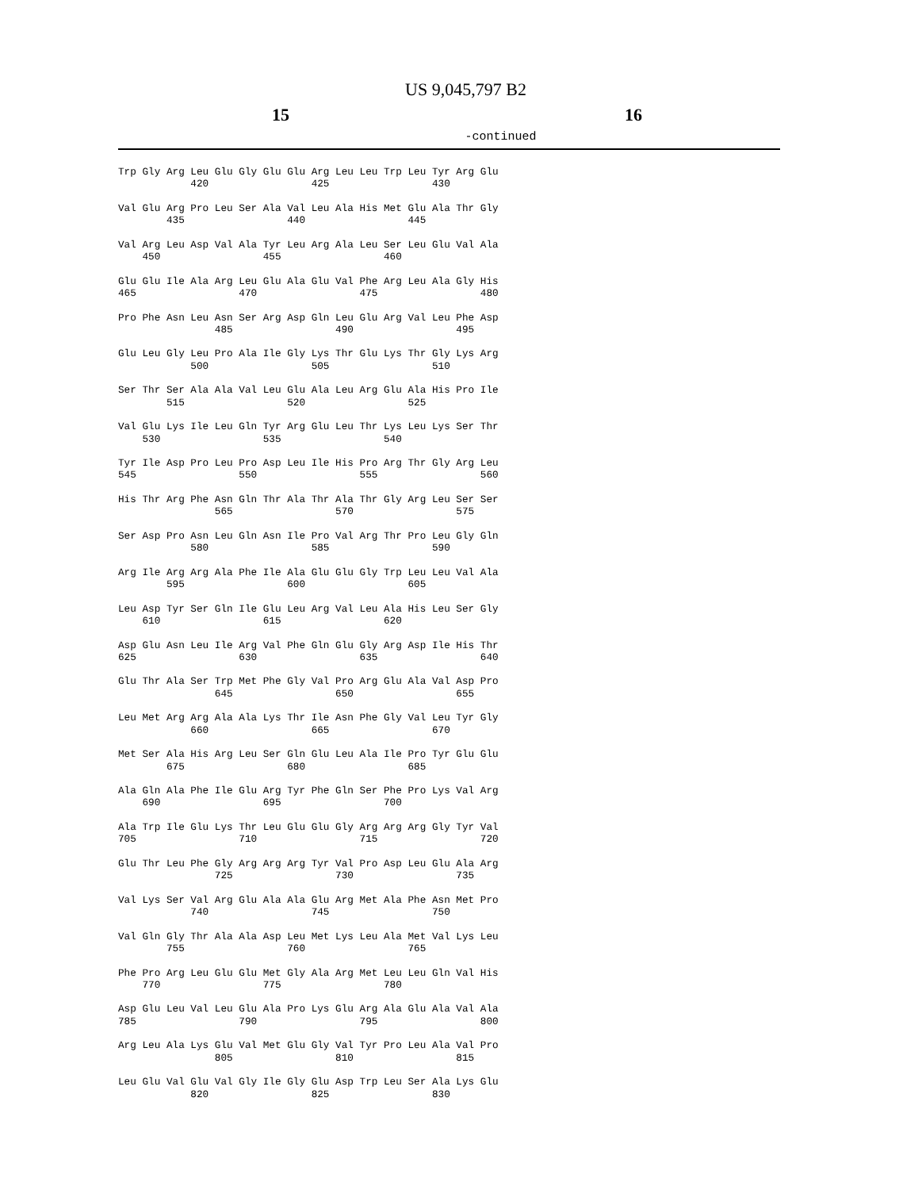US 9,045,797 B2
15 16
-continued
Trp Gly Arg Leu Glu Gly Glu Glu Arg Leu Leu Trp Leu Tyr Arg Glu
            420                 425                 430

Val Glu Arg Pro Leu Ser Ala Val Leu Ala His Met Glu Ala Thr Gly
        435                 440                 445

Val Arg Leu Asp Val Ala Tyr Leu Arg Ala Leu Ser Leu Glu Val Ala
    450                 455                 460

Glu Glu Ile Ala Arg Leu Glu Ala Glu Val Phe Arg Leu Ala Gly His
465                 470                 475                 480

Pro Phe Asn Leu Asn Ser Arg Asp Gln Leu Glu Arg Val Leu Phe Asp
                485                 490                 495

Glu Leu Gly Leu Pro Ala Ile Gly Lys Thr Glu Lys Thr Gly Lys Arg
            500                 505                 510

Ser Thr Ser Ala Ala Val Leu Glu Ala Leu Arg Glu Ala His Pro Ile
        515                 520                 525

Val Glu Lys Ile Leu Gln Tyr Arg Glu Leu Thr Lys Leu Lys Ser Thr
    530                 535                 540

Tyr Ile Asp Pro Leu Pro Asp Leu Ile His Pro Arg Thr Gly Arg Leu
545                 550                 555                 560

His Thr Arg Phe Asn Gln Thr Ala Thr Ala Thr Gly Arg Leu Ser Ser
                565                 570                 575

Ser Asp Pro Asn Leu Gln Asn Ile Pro Val Arg Thr Pro Leu Gly Gln
            580                 585                 590

Arg Ile Arg Arg Ala Phe Ile Ala Glu Glu Gly Trp Leu Leu Val Ala
        595                 600                 605

Leu Asp Tyr Ser Gln Ile Glu Leu Arg Val Leu Ala His Leu Ser Gly
    610                 615                 620

Asp Glu Asn Leu Ile Arg Val Phe Gln Glu Gly Arg Asp Ile His Thr
625                 630                 635                 640

Glu Thr Ala Ser Trp Met Phe Gly Val Pro Arg Glu Ala Val Asp Pro
                645                 650                 655

Leu Met Arg Arg Ala Ala Lys Thr Ile Asn Phe Gly Val Leu Tyr Gly
            660                 665                 670

Met Ser Ala His Arg Leu Ser Gln Glu Leu Ala Ile Pro Tyr Glu Glu
        675                 680                 685

Ala Gln Ala Phe Ile Glu Arg Tyr Phe Gln Ser Phe Pro Lys Val Arg
    690                 695                 700

Ala Trp Ile Glu Lys Thr Leu Glu Glu Gly Arg Arg Arg Gly Tyr Val
705                 710                 715                 720

Glu Thr Leu Phe Gly Arg Arg Arg Tyr Val Pro Asp Leu Glu Ala Arg
                725                 730                 735

Val Lys Ser Val Arg Glu Ala Ala Glu Arg Met Ala Phe Asn Met Pro
            740                 745                 750

Val Gln Gly Thr Ala Ala Asp Leu Met Lys Leu Ala Met Val Lys Leu
        755                 760                 765

Phe Pro Arg Leu Glu Glu Met Gly Ala Arg Met Leu Leu Gln Val His
    770                 775                 780

Asp Glu Leu Val Leu Glu Ala Pro Lys Glu Arg Ala Glu Ala Val Ala
785                 790                 795                 800

Arg Leu Ala Lys Glu Val Met Glu Gly Val Tyr Pro Leu Ala Val Pro
                805                 810                 815

Leu Glu Val Glu Val Gly Ile Gly Glu Asp Trp Leu Ser Ala Lys Glu
            820                 825                 830